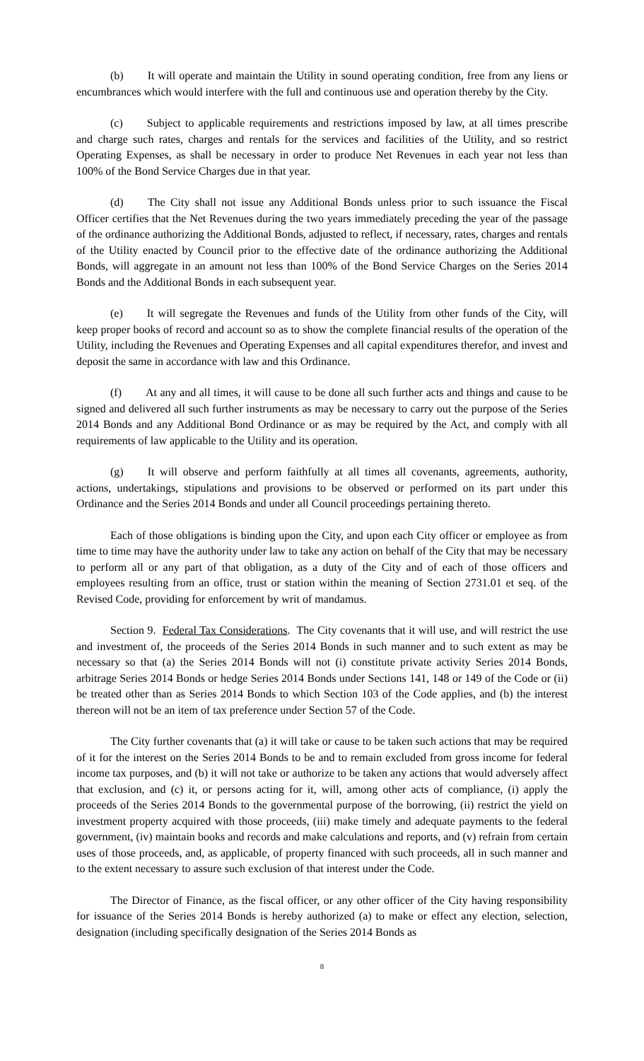(b) It will operate and maintain the Utility in sound operating condition, free from any liens or encumbrances which would interfere with the full and continuous use and operation thereby by the City.
(c) Subject to applicable requirements and restrictions imposed by law, at all times prescribe and charge such rates, charges and rentals for the services and facilities of the Utility, and so restrict Operating Expenses, as shall be necessary in order to produce Net Revenues in each year not less than 100% of the Bond Service Charges due in that year.
(d) The City shall not issue any Additional Bonds unless prior to such issuance the Fiscal Officer certifies that the Net Revenues during the two years immediately preceding the year of the passage of the ordinance authorizing the Additional Bonds, adjusted to reflect, if necessary, rates, charges and rentals of the Utility enacted by Council prior to the effective date of the ordinance authorizing the Additional Bonds, will aggregate in an amount not less than 100% of the Bond Service Charges on the Series 2014 Bonds and the Additional Bonds in each subsequent year.
(e) It will segregate the Revenues and funds of the Utility from other funds of the City, will keep proper books of record and account so as to show the complete financial results of the operation of the Utility, including the Revenues and Operating Expenses and all capital expenditures therefor, and invest and deposit the same in accordance with law and this Ordinance.
(f) At any and all times, it will cause to be done all such further acts and things and cause to be signed and delivered all such further instruments as may be necessary to carry out the purpose of the Series 2014 Bonds and any Additional Bond Ordinance or as may be required by the Act, and comply with all requirements of law applicable to the Utility and its operation.
(g) It will observe and perform faithfully at all times all covenants, agreements, authority, actions, undertakings, stipulations and provisions to be observed or performed on its part under this Ordinance and the Series 2014 Bonds and under all Council proceedings pertaining thereto.
Each of those obligations is binding upon the City, and upon each City officer or employee as from time to time may have the authority under law to take any action on behalf of the City that may be necessary to perform all or any part of that obligation, as a duty of the City and of each of those officers and employees resulting from an office, trust or station within the meaning of Section 2731.01 et seq. of the Revised Code, providing for enforcement by writ of mandamus.
Section 9. Federal Tax Considerations. The City covenants that it will use, and will restrict the use and investment of, the proceeds of the Series 2014 Bonds in such manner and to such extent as may be necessary so that (a) the Series 2014 Bonds will not (i) constitute private activity Series 2014 Bonds, arbitrage Series 2014 Bonds or hedge Series 2014 Bonds under Sections 141, 148 or 149 of the Code or (ii) be treated other than as Series 2014 Bonds to which Section 103 of the Code applies, and (b) the interest thereon will not be an item of tax preference under Section 57 of the Code.
The City further covenants that (a) it will take or cause to be taken such actions that may be required of it for the interest on the Series 2014 Bonds to be and to remain excluded from gross income for federal income tax purposes, and (b) it will not take or authorize to be taken any actions that would adversely affect that exclusion, and (c) it, or persons acting for it, will, among other acts of compliance, (i) apply the proceeds of the Series 2014 Bonds to the governmental purpose of the borrowing, (ii) restrict the yield on investment property acquired with those proceeds, (iii) make timely and adequate payments to the federal government, (iv) maintain books and records and make calculations and reports, and (v) refrain from certain uses of those proceeds, and, as applicable, of property financed with such proceeds, all in such manner and to the extent necessary to assure such exclusion of that interest under the Code.
The Director of Finance, as the fiscal officer, or any other officer of the City having responsibility for issuance of the Series 2014 Bonds is hereby authorized (a) to make or effect any election, selection, designation (including specifically designation of the Series 2014 Bonds as
8